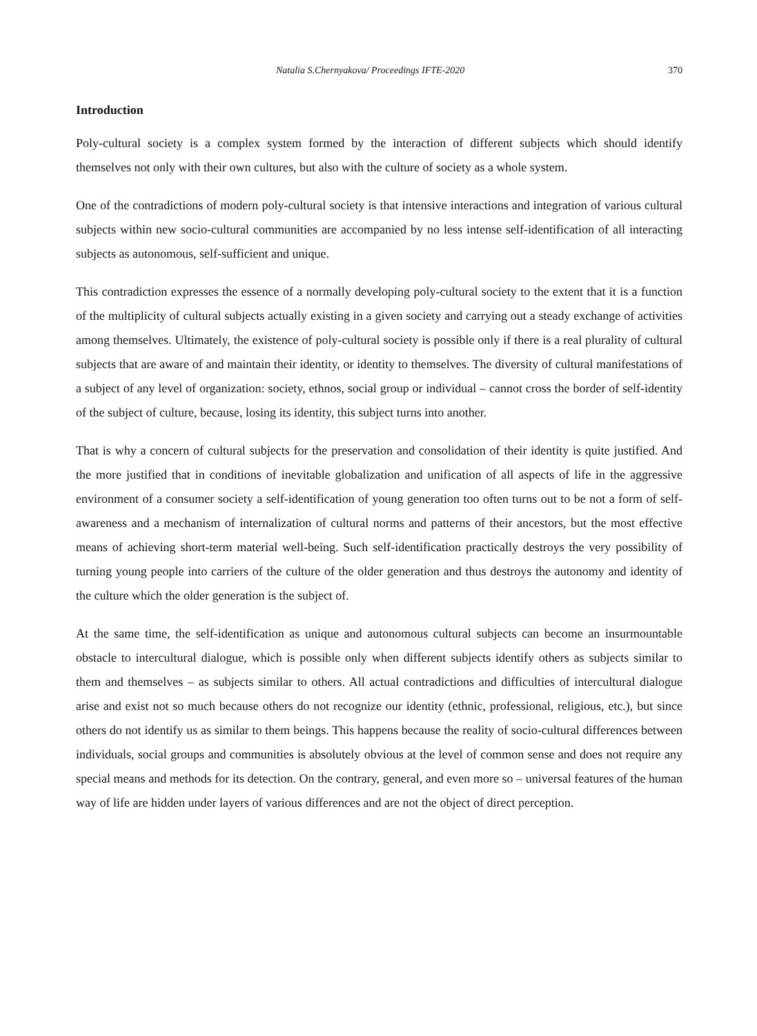Natalia S.Chernyakova/ Proceedings IFTE-2020 370
Introduction
Poly-cultural society is a complex system formed by the interaction of different subjects which should identify themselves not only with their own cultures, but also with the culture of society as a whole system.
One of the contradictions of modern poly-cultural society is that intensive interactions and integration of various cultural subjects within new socio-cultural communities are accompanied by no less intense self-identification of all interacting subjects as autonomous, self-sufficient and unique.
This contradiction expresses the essence of a normally developing poly-cultural society to the extent that it is a function of the multiplicity of cultural subjects actually existing in a given society and carrying out a steady exchange of activities among themselves. Ultimately, the existence of poly-cultural society is possible only if there is a real plurality of cultural subjects that are aware of and maintain their identity, or identity to themselves. The diversity of cultural manifestations of a subject of any level of organization: society, ethnos, social group or individual – cannot cross the border of self-identity of the subject of culture, because, losing its identity, this subject turns into another.
That is why a concern of cultural subjects for the preservation and consolidation of their identity is quite justified. And the more justified that in conditions of inevitable globalization and unification of all aspects of life in the aggressive environment of a consumer society a self-identification of young generation too often turns out to be not a form of self-awareness and a mechanism of internalization of cultural norms and patterns of their ancestors, but the most effective means of achieving short-term material well-being. Such self-identification practically destroys the very possibility of turning young people into carriers of the culture of the older generation and thus destroys the autonomy and identity of the culture which the older generation is the subject of.
At the same time, the self-identification as unique and autonomous cultural subjects can become an insurmountable obstacle to intercultural dialogue, which is possible only when different subjects identify others as subjects similar to them and themselves – as subjects similar to others. All actual contradictions and difficulties of intercultural dialogue arise and exist not so much because others do not recognize our identity (ethnic, professional, religious, etc.), but since others do not identify us as similar to them beings. This happens because the reality of socio-cultural differences between individuals, social groups and communities is absolutely obvious at the level of common sense and does not require any special means and methods for its detection. On the contrary, general, and even more so – universal features of the human way of life are hidden under layers of various differences and are not the object of direct perception.